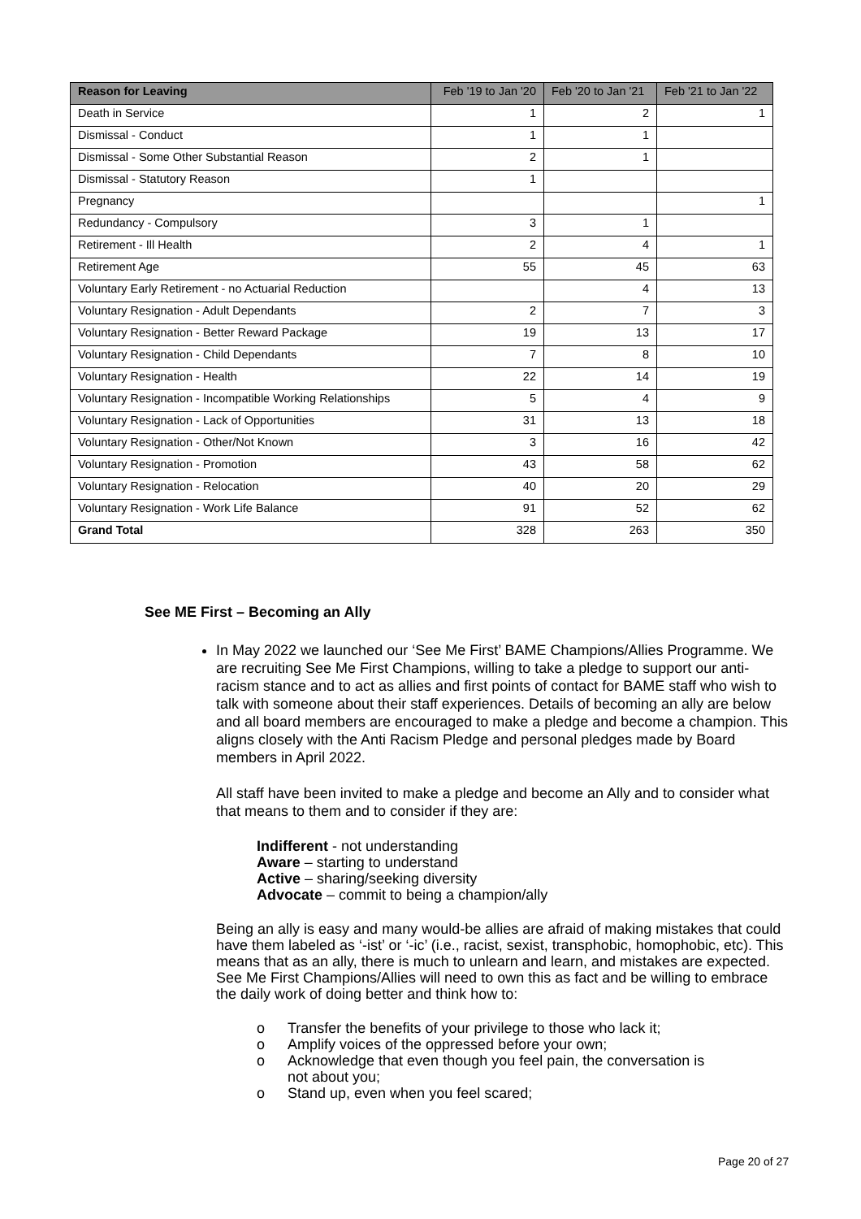| Reason for Leaving | Feb '19 to Jan '20 | Feb '20 to Jan '21 | Feb '21 to Jan '22 |
| --- | --- | --- | --- |
| Death in Service | 1 | 2 | 1 |
| Dismissal - Conduct | 1 | 1 | |
| Dismissal - Some Other Substantial Reason | 2 | 1 | |
| Dismissal - Statutory Reason | 1 | | |
| Pregnancy | | | 1 |
| Redundancy - Compulsory | 3 | 1 | |
| Retirement - Ill Health | 2 | 4 | 1 |
| Retirement Age | 55 | 45 | 63 |
| Voluntary Early Retirement - no Actuarial Reduction | | 4 | 13 |
| Voluntary Resignation - Adult Dependants | 2 | 7 | 3 |
| Voluntary Resignation - Better Reward Package | 19 | 13 | 17 |
| Voluntary Resignation - Child Dependants | 7 | 8 | 10 |
| Voluntary Resignation - Health | 22 | 14 | 19 |
| Voluntary Resignation - Incompatible Working Relationships | 5 | 4 | 9 |
| Voluntary Resignation - Lack of Opportunities | 31 | 13 | 18 |
| Voluntary Resignation - Other/Not Known | 3 | 16 | 42 |
| Voluntary Resignation - Promotion | 43 | 58 | 62 |
| Voluntary Resignation - Relocation | 40 | 20 | 29 |
| Voluntary Resignation - Work Life Balance | 91 | 52 | 62 |
| Grand Total | 328 | 263 | 350 |
See ME First – Becoming an Ally
In May 2022 we launched our ‘See Me First’ BAME Champions/Allies Programme. We are recruiting See Me First Champions, willing to take a pledge to support our anti-racism stance and to act as allies and first points of contact for BAME staff who wish to talk with someone about their staff experiences. Details of becoming an ally are below and all board members are encouraged to make a pledge and become a champion. This aligns closely with the Anti Racism Pledge and personal pledges made by Board members in April 2022.
All staff have been invited to make a pledge and become an Ally and to consider what that means to them and to consider if they are:
Indifferent - not understanding
Aware – starting to understand
Active – sharing/seeking diversity
Advocate – commit to being a champion/ally
Being an ally is easy and many would-be allies are afraid of making mistakes that could have them labeled as ‘-ist’ or ‘-ic’ (i.e., racist, sexist, transphobic, homophobic, etc). This means that as an ally, there is much to unlearn and learn, and mistakes are expected. See Me First Champions/Allies will need to own this as fact and be willing to embrace the daily work of doing better and think how to:
o Transfer the benefits of your privilege to those who lack it;
o Amplify voices of the oppressed before your own;
o Acknowledge that even though you feel pain, the conversation is not about you;
o Stand up, even when you feel scared;
Page 20 of 27